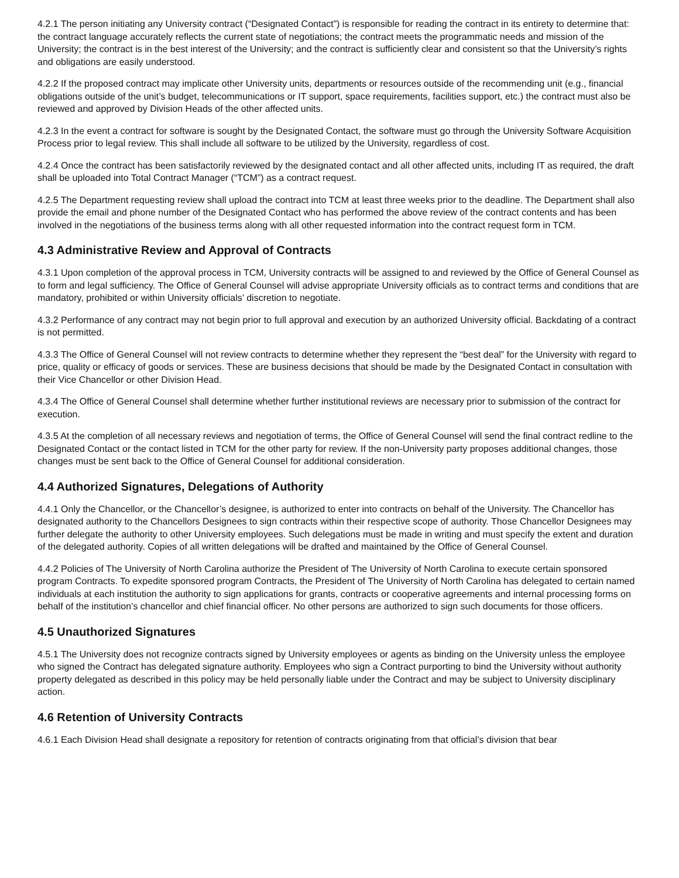4.2.1 The person initiating any University contract (“Designated Contact”) is responsible for reading the contract in its entirety to determine that: the contract language accurately reflects the current state of negotiations; the contract meets the programmatic needs and mission of the University; the contract is in the best interest of the University; and the contract is sufficiently clear and consistent so that the University’s rights and obligations are easily understood.
4.2.2 If the proposed contract may implicate other University units, departments or resources outside of the recommending unit (e.g., financial obligations outside of the unit’s budget, telecommunications or IT support, space requirements, facilities support, etc.) the contract must also be reviewed and approved by Division Heads of the other affected units.
4.2.3 In the event a contract for software is sought by the Designated Contact, the software must go through the University Software Acquisition Process prior to legal review. This shall include all software to be utilized by the University, regardless of cost.
4.2.4 Once the contract has been satisfactorily reviewed by the designated contact and all other affected units, including IT as required, the draft shall be uploaded into Total Contract Manager (“TCM”) as a contract request.
4.2.5 The Department requesting review shall upload the contract into TCM at least three weeks prior to the deadline. The Department shall also provide the email and phone number of the Designated Contact who has performed the above review of the contract contents and has been involved in the negotiations of the business terms along with all other requested information into the contract request form in TCM.
4.3 Administrative Review and Approval of Contracts
4.3.1 Upon completion of the approval process in TCM, University contracts will be assigned to and reviewed by the Office of General Counsel as to form and legal sufficiency. The Office of General Counsel will advise appropriate University officials as to contract terms and conditions that are mandatory, prohibited or within University officials’ discretion to negotiate.
4.3.2 Performance of any contract may not begin prior to full approval and execution by an authorized University official. Backdating of a contract is not permitted.
4.3.3 The Office of General Counsel will not review contracts to determine whether they represent the “best deal” for the University with regard to price, quality or efficacy of goods or services. These are business decisions that should be made by the Designated Contact in consultation with their Vice Chancellor or other Division Head.
4.3.4 The Office of General Counsel shall determine whether further institutional reviews are necessary prior to submission of the contract for execution.
4.3.5 At the completion of all necessary reviews and negotiation of terms, the Office of General Counsel will send the final contract redline to the Designated Contact or the contact listed in TCM for the other party for review. If the non-University party proposes additional changes, those changes must be sent back to the Office of General Counsel for additional consideration.
4.4 Authorized Signatures, Delegations of Authority
4.4.1 Only the Chancellor, or the Chancellor’s designee, is authorized to enter into contracts on behalf of the University. The Chancellor has designated authority to the Chancellors Designees to sign contracts within their respective scope of authority. Those Chancellor Designees may further delegate the authority to other University employees. Such delegations must be made in writing and must specify the extent and duration of the delegated authority. Copies of all written delegations will be drafted and maintained by the Office of General Counsel.
4.4.2 Policies of The University of North Carolina authorize the President of The University of North Carolina to execute certain sponsored program Contracts. To expedite sponsored program Contracts, the President of The University of North Carolina has delegated to certain named individuals at each institution the authority to sign applications for grants, contracts or cooperative agreements and internal processing forms on behalf of the institution’s chancellor and chief financial officer. No other persons are authorized to sign such documents for those officers.
4.5 Unauthorized Signatures
4.5.1 The University does not recognize contracts signed by University employees or agents as binding on the University unless the employee who signed the Contract has delegated signature authority. Employees who sign a Contract purporting to bind the University without authority property delegated as described in this policy may be held personally liable under the Contract and may be subject to University disciplinary action.
4.6 Retention of University Contracts
4.6.1 Each Division Head shall designate a repository for retention of contracts originating from that official’s division that bear